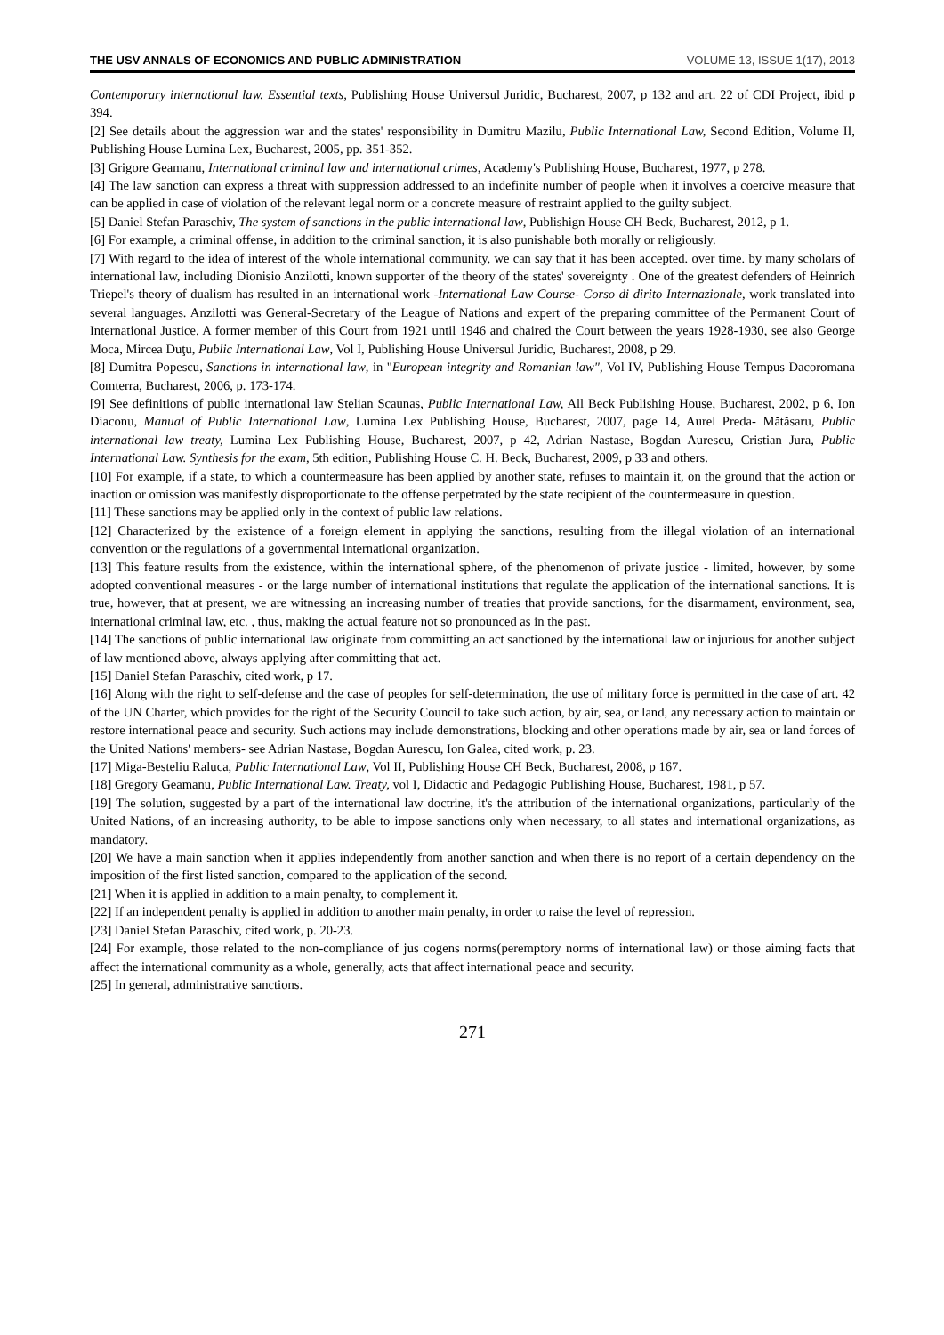THE USV ANNALS OF ECONOMICS AND PUBLIC ADMINISTRATION VOLUME 13, ISSUE 1(17), 2013
Contemporary international law. Essential texts, Publishing House Universul Juridic, Bucharest, 2007, p 132 and art. 22 of CDI Project, ibid p 394.
[2] See details about the aggression war and the states' responsibility in Dumitru Mazilu, Public International Law, Second Edition, Volume II, Publishing House Lumina Lex, Bucharest, 2005, pp. 351-352.
[3] Grigore Geamanu, International criminal law and international crimes, Academy's Publishing House, Bucharest, 1977, p 278.
[4] The law sanction can express a threat with suppression addressed to an indefinite number of people when it involves a coercive measure that can be applied in case of violation of the relevant legal norm or a concrete measure of restraint applied to the guilty subject.
[5] Daniel Stefan Paraschiv, The system of sanctions in the public international law, Publishign House CH Beck, Bucharest, 2012, p 1.
[6] For example, a criminal offense, in addition to the criminal sanction, it is also punishable both morally or religiously.
[7] With regard to the idea of interest of the whole international community, we can say that it has been accepted. over time. by many scholars of international law, including Dionisio Anzilotti, known supporter of the theory of the states' sovereignty . One of the greatest defenders of Heinrich Triepel's theory of dualism has resulted in an international work -International Law Course- Corso di dirito Internazionale, work translated into several languages. Anzilotti was General-Secretary of the League of Nations and expert of the preparing committee of the Permanent Court of International Justice. A former member of this Court from 1921 until 1946 and chaired the Court between the years 1928-1930, see also George Moca, Mircea Duţu, Public International Law, Vol I, Publishing House Universul Juridic, Bucharest, 2008, p 29.
[8] Dumitra Popescu, Sanctions in international law, in "European integrity and Romanian law", Vol IV, Publishing House Tempus Dacoromana Comterra, Bucharest, 2006, p. 173-174.
[9] See definitions of public international law Stelian Scaunas, Public International Law, All Beck Publishing House, Bucharest, 2002, p 6, Ion Diaconu, Manual of Public International Law, Lumina Lex Publishing House, Bucharest, 2007, page 14, Aurel Preda- Mătăsaru, Public international law treaty, Lumina Lex Publishing House, Bucharest, 2007, p 42, Adrian Nastase, Bogdan Aurescu, Cristian Jura, Public International Law. Synthesis for the exam, 5th edition, Publishing House C. H. Beck, Bucharest, 2009, p 33 and others.
[10] For example, if a state, to which a countermeasure has been applied by another state, refuses to maintain it, on the ground that the action or inaction or omission was manifestly disproportionate to the offense perpetrated by the state recipient of the countermeasure in question.
[11] These sanctions may be applied only in the context of public law relations.
[12] Characterized by the existence of a foreign element in applying the sanctions, resulting from the illegal violation of an international convention or the regulations of a governmental international organization.
[13] This feature results from the existence, within the international sphere, of the phenomenon of private justice - limited, however, by some adopted conventional measures - or the large number of international institutions that regulate the application of the international sanctions. It is true, however, that at present, we are witnessing an increasing number of treaties that provide sanctions, for the disarmament, environment, sea, international criminal law, etc. , thus, making the actual feature not so pronounced as in the past.
[14] The sanctions of public international law originate from committing an act sanctioned by the international law or injurious for another subject of law mentioned above, always applying after committing that act.
[15] Daniel Stefan Paraschiv, cited work, p 17.
[16] Along with the right to self-defense and the case of peoples for self-determination, the use of military force is permitted in the case of art. 42 of the UN Charter, which provides for the right of the Security Council to take such action, by air, sea, or land, any necessary action to maintain or restore international peace and security. Such actions may include demonstrations, blocking and other operations made by air, sea or land forces of the United Nations' members- see Adrian Nastase, Bogdan Aurescu, Ion Galea, cited work, p. 23.
[17] Miga-Besteliu Raluca, Public International Law, Vol II, Publishing House CH Beck, Bucharest, 2008, p 167.
[18] Gregory Geamanu, Public International Law. Treaty, vol I, Didactic and Pedagogic Publishing House, Bucharest, 1981, p 57.
[19] The solution, suggested by a part of the international law doctrine, it's the attribution of the international organizations, particularly of the United Nations, of an increasing authority, to be able to impose sanctions only when necessary, to all states and international organizations, as mandatory.
[20] We have a main sanction when it applies independently from another sanction and when there is no report of a certain dependency on the imposition of the first listed sanction, compared to the application of the second.
[21] When it is applied in addition to a main penalty, to complement it.
[22] If an independent penalty is applied in addition to another main penalty, in order to raise the level of repression.
[23] Daniel Stefan Paraschiv, cited work, p. 20-23.
[24] For example, those related to the non-compliance of jus cogens norms(peremptory norms of international law) or those aiming facts that affect the international community as a whole, generally, acts that affect international peace and security.
[25] In general, administrative sanctions.
271